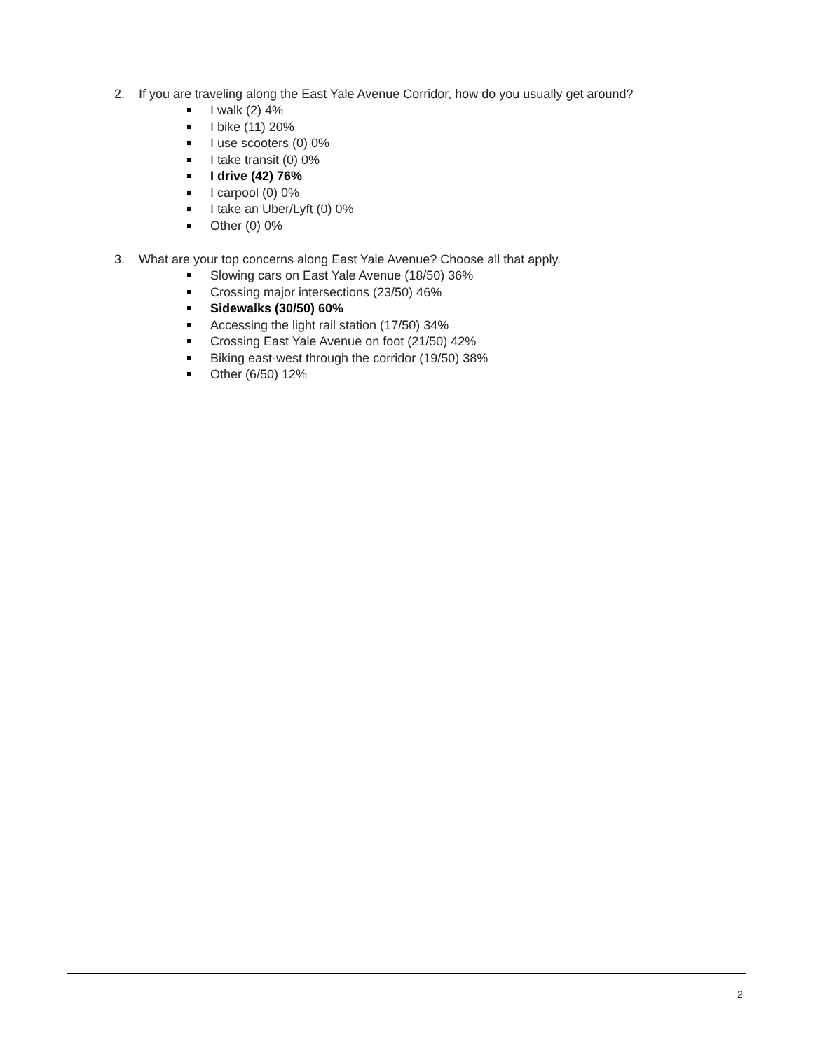2. If you are traveling along the East Yale Avenue Corridor, how do you usually get around?
I walk (2) 4%
I bike (11) 20%
I use scooters (0) 0%
I take transit (0) 0%
I drive (42) 76%
I carpool (0) 0%
I take an Uber/Lyft (0) 0%
Other (0) 0%
3. What are your top concerns along East Yale Avenue? Choose all that apply.
Slowing cars on East Yale Avenue (18/50) 36%
Crossing major intersections (23/50) 46%
Sidewalks (30/50) 60%
Accessing the light rail station (17/50) 34%
Crossing East Yale Avenue on foot (21/50) 42%
Biking east-west through the corridor (19/50) 38%
Other (6/50) 12%
2